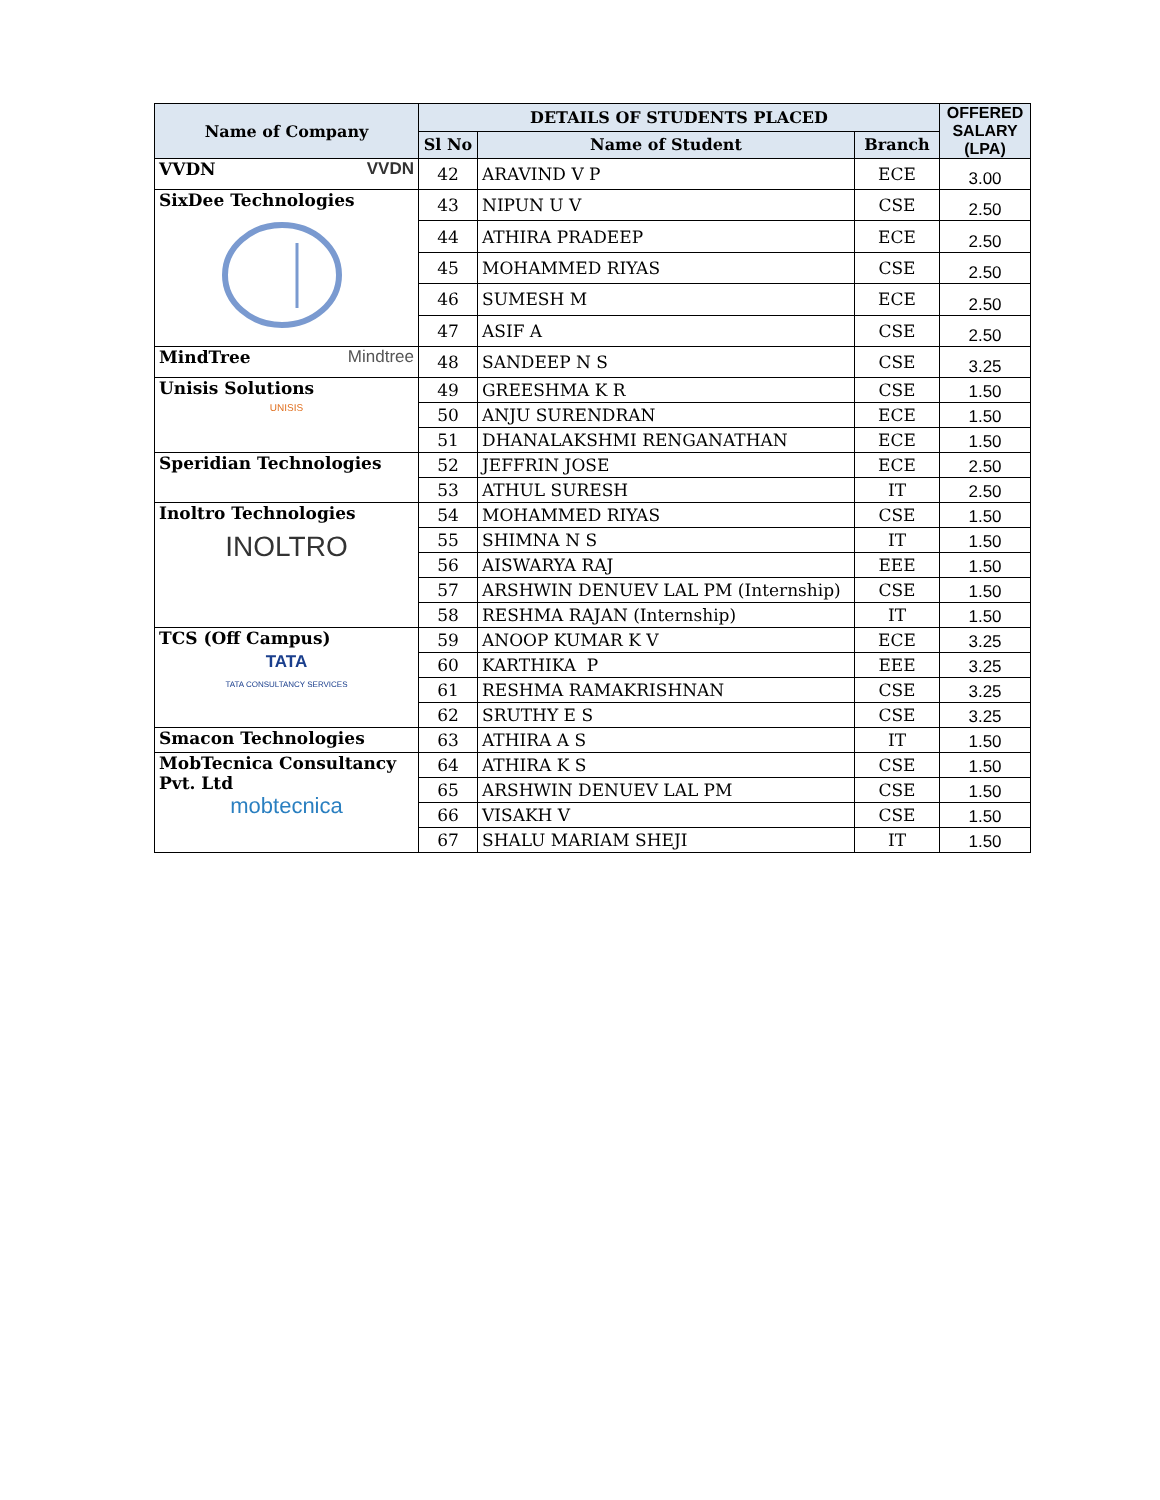| Name of Company | DETAILS OF STUDENTS PLACED | | | OFFERED SALARY (LPA) |
| --- | --- | --- | --- | --- |
| | Sl No | Name of Student | Branch | |
| VVDN VVDN | 42 | ARAVIND V P | ECE | 3.00 |
| SixDee Technologies | 43 | NIPUN U V | CSE | 2.50 |
| | 44 | ATHIRA PRADEEP | ECE | 2.50 |
| | 45 | MOHAMMED RIYAS | CSE | 2.50 |
| | 46 | SUMESH M | ECE | 2.50 |
| | 47 | ASIF A | CSE | 2.50 |
| MindTree Mindtree | 48 | SANDEEP N S | CSE | 3.25 |
| Unisis Solutions UNISIS | 49 | GREESHMA K R | CSE | 1.50 |
| | 50 | ANJU SURENDRAN | ECE | 1.50 |
| | 51 | DHANALAKSHMI RENGANATHAN | ECE | 1.50 |
| Speridian Technologies | 52 | JEFFRIN JOSE | ECE | 2.50 |
| | 53 | ATHUL SURESH | IT | 2.50 |
| Inoltro Technologies INOLTRO | 54 | MOHAMMED RIYAS | CSE | 1.50 |
| | 55 | SHIMNA N S | IT | 1.50 |
| | 56 | AISWARYA RAJ | EEE | 1.50 |
| | 57 | ARSHWIN DENUEV LAL PM (Internship) | CSE | 1.50 |
| | 58 | RESHMA RAJAN (Internship) | IT | 1.50 |
| TCS (Off Campus) TATA TATA CONSULTANCY SERVICES | 59 | ANOOP KUMAR K V | ECE | 3.25 |
| | 60 | KARTHIKA P | EEE | 3.25 |
| | 61 | RESHMA RAMAKRISHNAN | CSE | 3.25 |
| | 62 | SRUTHY E S | CSE | 3.25 |
| Smacon Technologies | 63 | ATHIRA A S | IT | 1.50 |
| MobTecnica Consultancy Pvt. Ltd mobtecnica | 64 | ATHIRA K S | CSE | 1.50 |
| | 65 | ARSHWIN DENUEV LAL PM | CSE | 1.50 |
| | 66 | VISAKH V | CSE | 1.50 |
| | 67 | SHALU MARIAM SHEJI | IT | 1.50 |